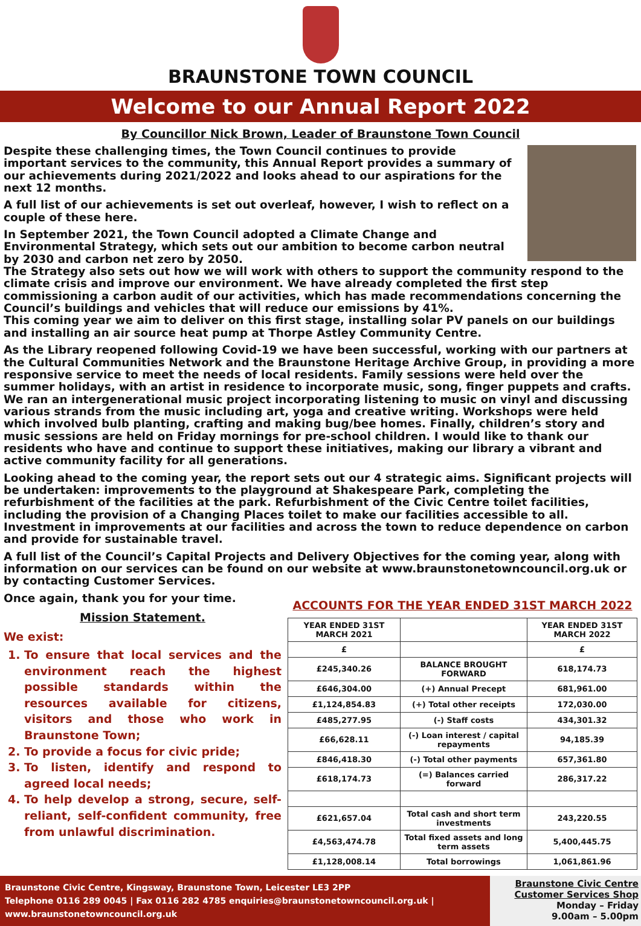BRAUNSTONE TOWN COUNCIL
Welcome to our Annual Report 2022
By Councillor Nick Brown, Leader of Braunstone Town Council
Despite these challenging times, the Town Council continues to provide important services to the community, this Annual Report provides a summary of our achievements during 2021/2022 and looks ahead to our aspirations for the next 12 months.
A full list of our achievements is set out overleaf, however, I wish to reflect on a couple of these here.
In September 2021, the Town Council adopted a Climate Change and Environmental Strategy, which sets out our ambition to become carbon neutral by 2030 and carbon net zero by 2050.
The Strategy also sets out how we will work with others to support the community respond to the climate crisis and improve our environment. We have already completed the first step commissioning a carbon audit of our activities, which has made recommendations concerning the Council’s buildings and vehicles that will reduce our emissions by 41%.
This coming year we aim to deliver on this first stage, installing solar PV panels on our buildings and installing an air source heat pump at Thorpe Astley Community Centre.
As the Library reopened following Covid-19 we have been successful, working with our partners at the Cultural Communities Network and the Braunstone Heritage Archive Group, in providing a more responsive service to meet the needs of local residents. Family sessions were held over the summer holidays, with an artist in residence to incorporate music, song, finger puppets and crafts. We ran an intergenerational music project incorporating listening to music on vinyl and discussing various strands from the music including art, yoga and creative writing. Workshops were held which involved bulb planting, crafting and making bug/bee homes. Finally, children’s story and music sessions are held on Friday mornings for pre-school children. I would like to thank our residents who have and continue to support these initiatives, making our library a vibrant and active community facility for all generations.
Looking ahead to the coming year, the report sets out our 4 strategic aims. Significant projects will be undertaken: improvements to the playground at Shakespeare Park, completing the refurbishment of the facilities at the park. Refurbishment of the Civic Centre toilet facilities, including the provision of a Changing Places toilet to make our facilities accessible to all. Investment in improvements at our facilities and across the town to reduce dependence on carbon and provide for sustainable travel.
A full list of the Council’s Capital Projects and Delivery Objectives for the coming year, along with information on our services can be found on our website at www.braunstonetowncouncil.org.uk or by contacting Customer Services.
Once again, thank you for your time.
Mission Statement.
We exist:
1. To ensure that local services and the environment reach the highest possible standards within the resources available for citizens, visitors and those who work in Braunstone Town;
2. To provide a focus for civic pride;
3. To listen, identify and respond to agreed local needs;
4. To help develop a strong, secure, self-reliant, self-confident community, free from unlawful discrimination.
ACCOUNTS FOR THE YEAR ENDED 31ST MARCH 2022
| YEAR ENDED 31ST MARCH 2021 | | YEAR ENDED 31ST MARCH 2022 |
| --- | --- | --- |
| £ | | £ |
| £245,340.26 | BALANCE BROUGHT FORWARD | 618,174.73 |
| £646,304.00 | (+) Annual Precept | 681,961.00 |
| £1,124,854.83 | (+) Total other receipts | 172,030.00 |
| £485,277.95 | (-) Staff costs | 434,301.32 |
| £66,628.11 | (-) Loan interest / capital repayments | 94,185.39 |
| £846,418.30 | (-) Total other payments | 657,361.80 |
| £618,174.73 | (=) Balances carried forward | 286,317.22 |
| £621,657.04 | Total cash and short term investments | 243,220.55 |
| £4,563,474.78 | Total fixed assets and long term assets | 5,400,445.75 |
| £1,128,008.14 | Total borrowings | 1,061,861.96 |
Braunstone Civic Centre, Kingsway, Braunstone Town, Leicester LE3 2PP
Telephone 0116 289 0045 | Fax 0116 282 4785 enquiries@braunstonetowncouncil.org.uk | www.braunstonetowncouncil.org.uk
Braunstone Civic Centre
Customer Services Shop
Monday – Friday
9.00am – 5.00pm